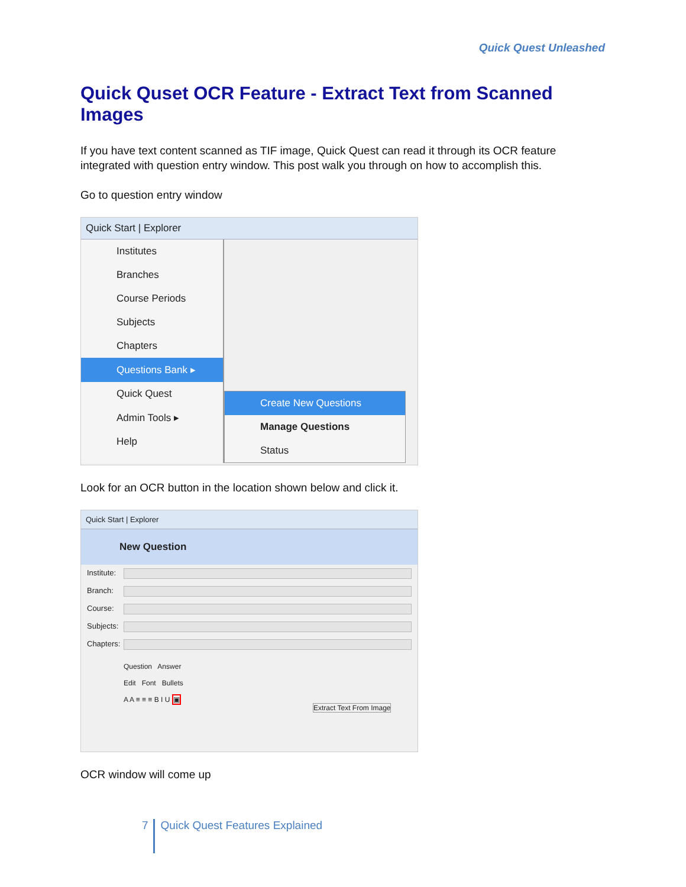Quick Quest Unleashed
Quick Quset OCR Feature - Extract Text from Scanned Images
If you have text content scanned as TIF image, Quick Quest can read it through its OCR feature integrated with question entry window. This post walk you through on how to accomplish this.
Go to question entry window
Quick Start | Explorer
Institutes
Branches
Course Periods
Subjects
Chapters
Questions Bank ▸
Quick Quest
Admin Tools ▸
Help
Create New Questions
Manage Questions
Status
Look for an OCR button in the location shown below and click it.
Quick Start | Explorer
New Question
Institute:
Branch:
Course:
Subjects:
Chapters:
Question Answer
Edit Font Bullets
A A ≡ ≡ ≡ B I U ▣
Extract Text From Image
OCR window will come up
7 Quick Quest Features Explained